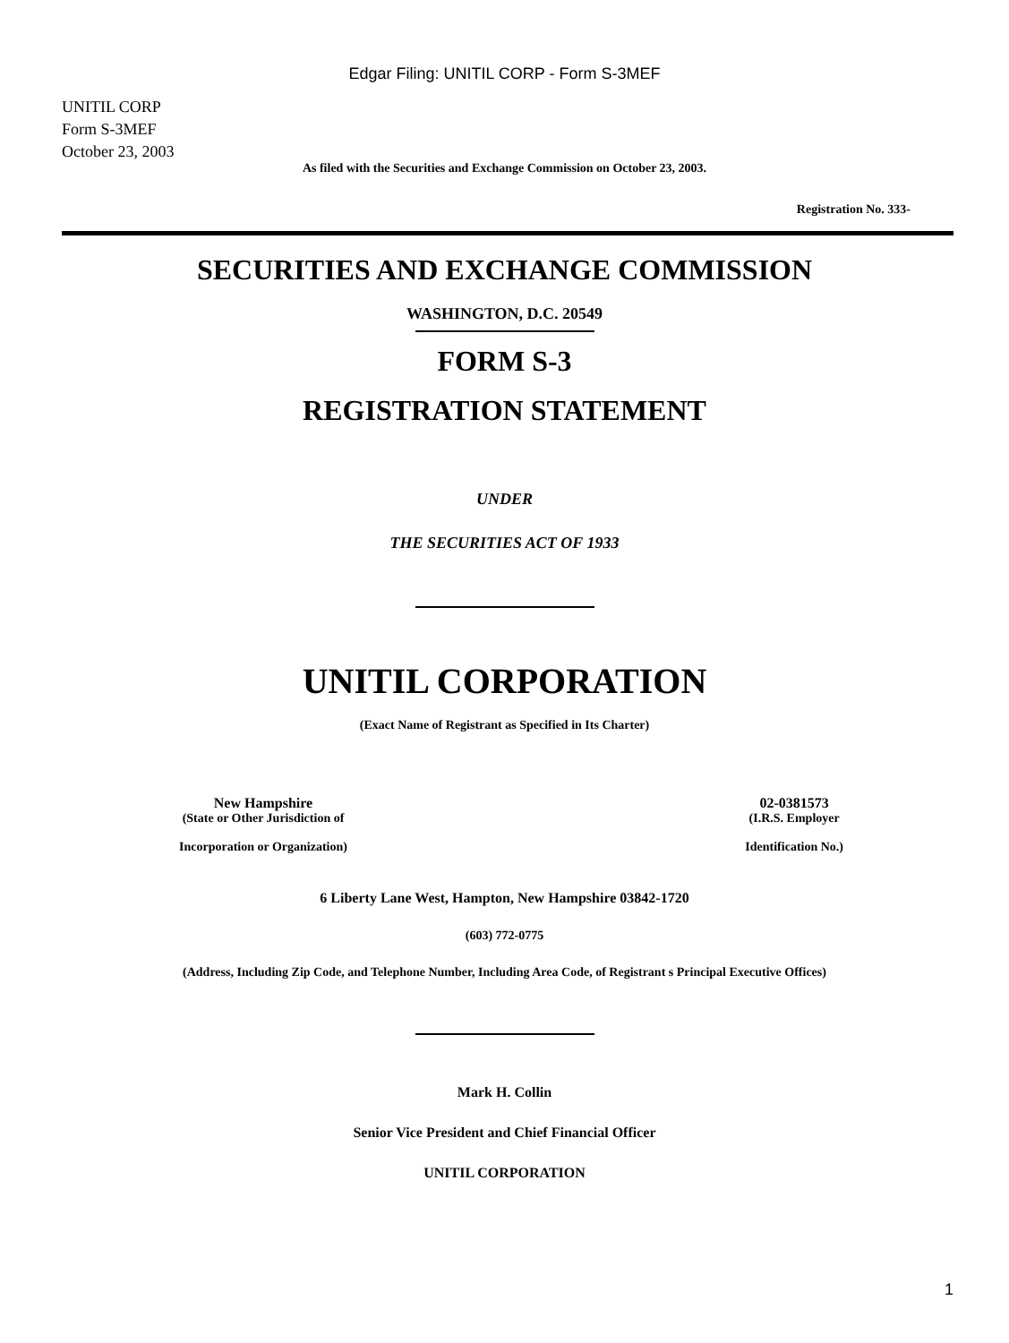Edgar Filing: UNITIL CORP - Form S-3MEF
UNITIL CORP
Form S-3MEF
October 23, 2003
As filed with the Securities and Exchange Commission on October 23, 2003.
Registration No. 333-
SECURITIES AND EXCHANGE COMMISSION
WASHINGTON, D.C. 20549
FORM S-3
REGISTRATION STATEMENT
UNDER
THE SECURITIES ACT OF 1933
UNITIL CORPORATION
(Exact Name of Registrant as Specified in Its Charter)
New Hampshire
(State or Other Jurisdiction of
Incorporation or Organization)
02-0381573
(I.R.S. Employer
Identification No.)
6 Liberty Lane West, Hampton, New Hampshire 03842-1720
(603) 772-0775
(Address, Including Zip Code, and Telephone Number, Including Area Code, of Registrant s Principal Executive Offices)
Mark H. Collin
Senior Vice President and Chief Financial Officer
UNITIL CORPORATION
1